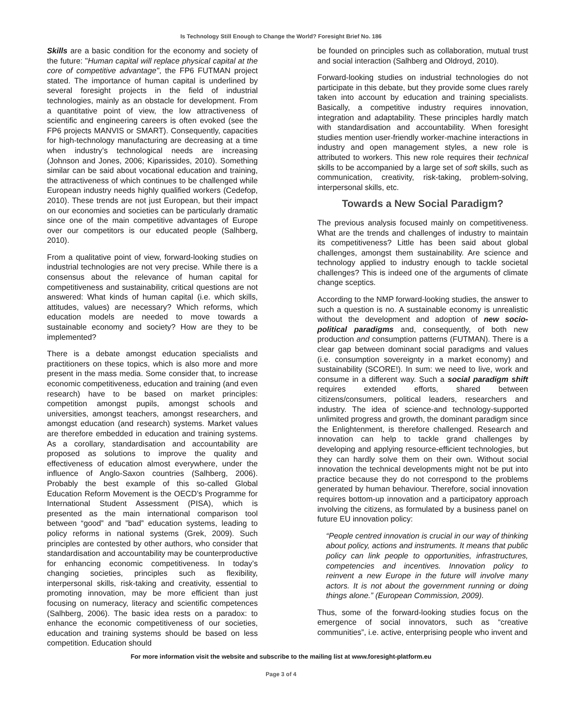Is Technology Still Enough to Change the World? Foresight Brief No. 186
Skills are a basic condition for the economy and society of the future: "Human capital will replace physical capital at the core of competitive advantage", the FP6 FUTMAN project stated. The importance of human capital is underlined by several foresight projects in the field of industrial technologies, mainly as an obstacle for development. From a quantitative point of view, the low attractiveness of scientific and engineering careers is often evoked (see the FP6 projects MANVIS or SMART). Consequently, capacities for high-technology manufacturing are decreasing at a time when industry’s technological needs are increasing (Johnson and Jones, 2006; Kiparissides, 2010). Something similar can be said about vocational education and training, the attractiveness of which continues to be challenged while European industry needs highly qualified workers (Cedefop, 2010). These trends are not just European, but their impact on our economies and societies can be particularly dramatic since one of the main competitive advantages of Europe over our competitors is our educated people (Salhberg, 2010).
From a qualitative point of view, forward-looking studies on industrial technologies are not very precise. While there is a consensus about the relevance of human capital for competitiveness and sustainability, critical questions are not answered: What kinds of human capital (i.e. which skills, attitudes, values) are necessary? Which reforms, which education models are needed to move towards a sustainable economy and society? How are they to be implemented?
There is a debate amongst education specialists and practitioners on these topics, which is also more and more present in the mass media. Some consider that, to increase economic competitiveness, education and training (and even research) have to be based on market principles: competition amongst pupils, amongst schools and universities, amongst teachers, amongst researchers, and amongst education (and research) systems. Market values are therefore embedded in education and training systems. As a corollary, standardisation and accountability are proposed as solutions to improve the quality and effectiveness of education almost everywhere, under the influence of Anglo-Saxon countries (Salhberg, 2006). Probably the best example of this so-called Global Education Reform Movement is the OECD’s Programme for International Student Assessment (PISA), which is presented as the main international comparison tool between “good” and ”bad” education systems, leading to policy reforms in national systems (Grek, 2009). Such principles are contested by other authors, who consider that standardisation and accountability may be counterproductive for enhancing economic competitiveness. In today’s changing societies, principles such as flexibility, interpersonal skills, risk-taking and creativity, essential to promoting innovation, may be more efficient than just focusing on numeracy, literacy and scientific competences (Salhberg, 2006). The basic idea rests on a paradox: to enhance the economic competitiveness of our societies, education and training systems should be based on less competition. Education should
be founded on principles such as collaboration, mutual trust and social interaction (Salhberg and Oldroyd, 2010).
Forward-looking studies on industrial technologies do not participate in this debate, but they provide some clues rarely taken into account by education and training specialists. Basically, a competitive industry requires innovation, integration and adaptability. These principles hardly match with standardisation and accountability. When foresight studies mention user-friendly worker-machine interactions in industry and open management styles, a new role is attributed to workers. This new role requires their technical skills to be accompanied by a large set of soft skills, such as communication, creativity, risk-taking, problem-solving, interpersonal skills, etc.
Towards a New Social Paradigm?
The previous analysis focused mainly on competitiveness. What are the trends and challenges of industry to maintain its competitiveness? Little has been said about global challenges, amongst them sustainability. Are science and technology applied to industry enough to tackle societal challenges? This is indeed one of the arguments of climate change sceptics.
According to the NMP forward-looking studies, the answer to such a question is no. A sustainable economy is unrealistic without the development and adoption of new socio-political paradigms and, consequently, of both new production and consumption patterns (FUTMAN). There is a clear gap between dominant social paradigms and values (i.e. consumption sovereignty in a market economy) and sustainability (SCORE!). In sum: we need to live, work and consume in a different way. Such a social paradigm shift requires extended efforts, shared between citizens/consumers, political leaders, researchers and industry. The idea of science-and technology-supported unlimited progress and growth, the dominant paradigm since the Enlightenment, is therefore challenged. Research and innovation can help to tackle grand challenges by developing and applying resource-efficient technologies, but they can hardly solve them on their own. Without social innovation the technical developments might not be put into practice because they do not correspond to the problems generated by human behaviour. Therefore, social innovation requires bottom-up innovation and a participatory approach involving the citizens, as formulated by a business panel on future EU innovation policy:
“People centred innovation is crucial in our way of thinking about policy, actions and instruments. It means that public policy can link people to opportunities, infrastructures, competencies and incentives. Innovation policy to reinvent a new Europe in the future will involve many actors. It is not about the government running or doing things alone.” (European Commission, 2009).
Thus, some of the forward-looking studies focus on the emergence of social innovators, such as “creative communities”, i.e. active, enterprising people who invent and
For more information visit the website and subscribe to the mailing list at www.foresight-platform.eu
Page 3 of 4